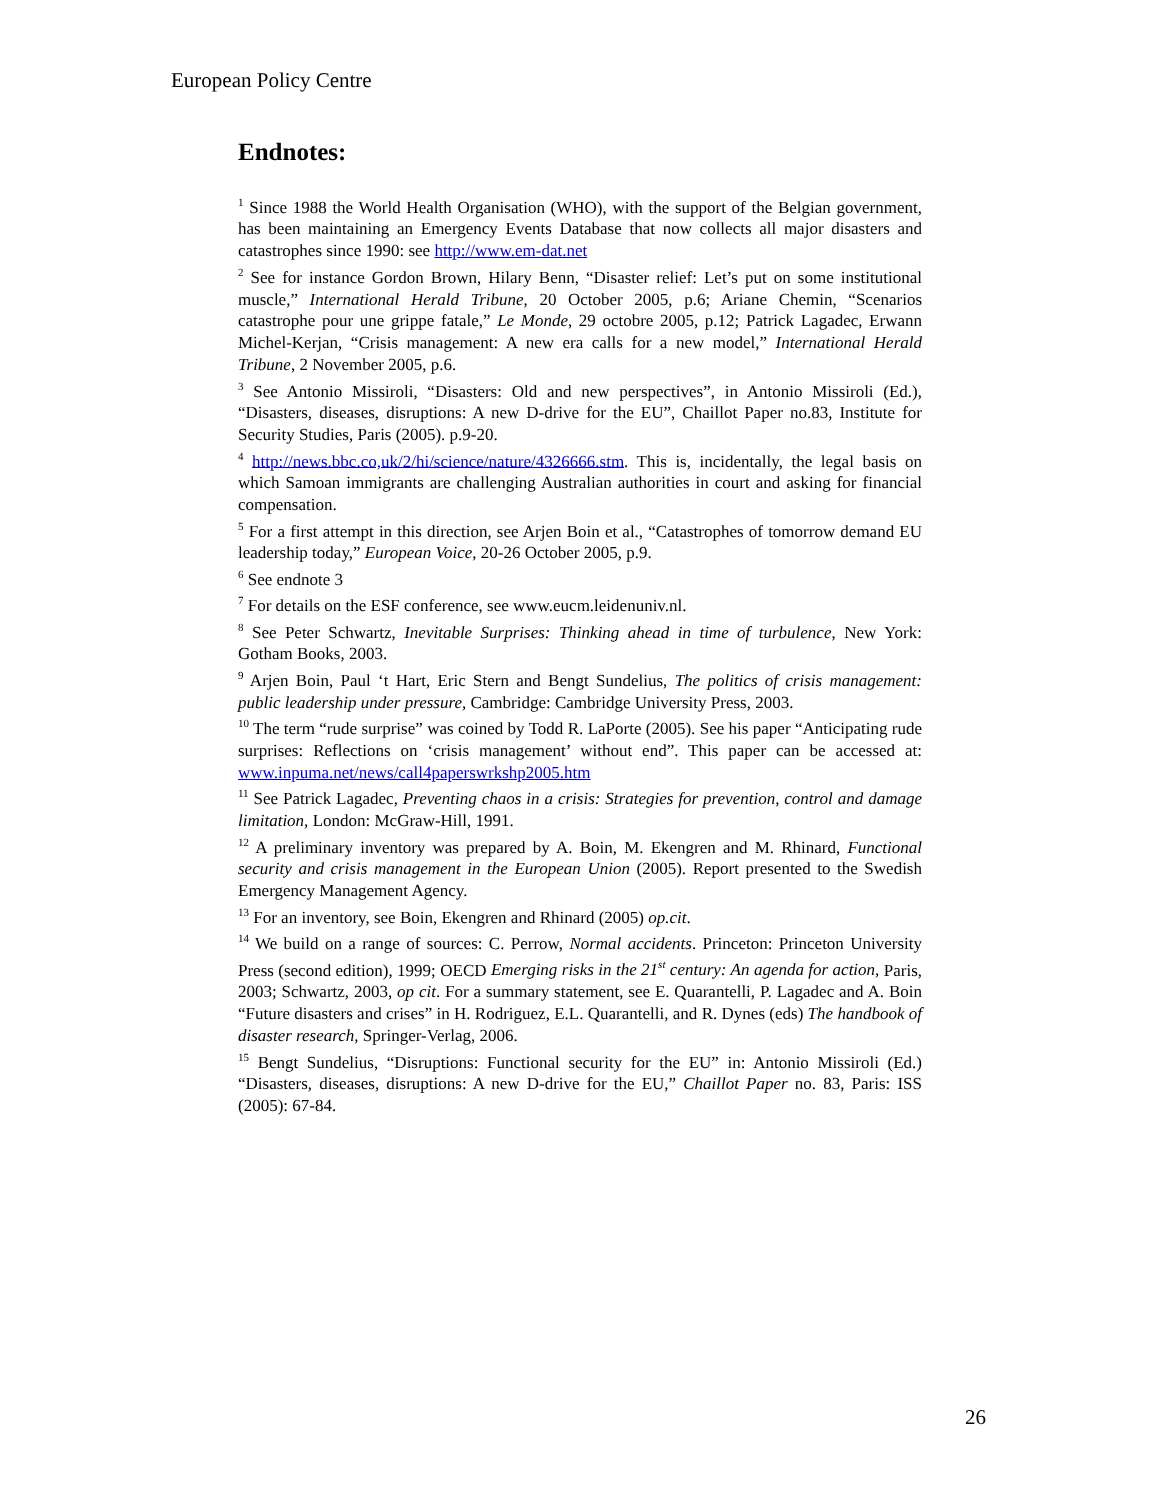European Policy Centre
Endnotes:
<sup>1</sup> Since 1988 the World Health Organisation (WHO), with the support of the Belgian government, has been maintaining an Emergency Events Database that now collects all major disasters and catastrophes since 1990: see http://www.em-dat.net
<sup>2</sup> See for instance Gordon Brown, Hilary Benn, “Disaster relief: Let’s put on some institutional muscle,” International Herald Tribune, 20 October 2005, p.6; Ariane Chemin, “Scenarios catastrophe pour une grippe fatale,” Le Monde, 29 octobre 2005, p.12; Patrick Lagadec, Erwann Michel-Kerjan, “Crisis management: A new era calls for a new model,” International Herald Tribune, 2 November 2005, p.6.
<sup>3</sup> See Antonio Missiroli, “Disasters: Old and new perspectives”, in Antonio Missiroli (Ed.), “Disasters, diseases, disruptions: A new D-drive for the EU”, Chaillot Paper no.83, Institute for Security Studies, Paris (2005). p.9-20.
<sup>4</sup> http://news.bbc.co,uk/2/hi/science/nature/4326666.stm. This is, incidentally, the legal basis on which Samoan immigrants are challenging Australian authorities in court and asking for financial compensation.
<sup>5</sup> For a first attempt in this direction, see Arjen Boin et al., “Catastrophes of tomorrow demand EU leadership today,” European Voice, 20-26 October 2005, p.9.
<sup>6</sup> See endnote 3
<sup>7</sup> For details on the ESF conference, see www.eucm.leidenuniv.nl.
<sup>8</sup> See Peter Schwartz, Inevitable Surprises: Thinking ahead in time of turbulence, New York: Gotham Books, 2003.
<sup>9</sup> Arjen Boin, Paul ‘t Hart, Eric Stern and Bengt Sundelius, The politics of crisis management: public leadership under pressure, Cambridge: Cambridge University Press, 2003.
<sup>10</sup> The term “rude surprise” was coined by Todd R. LaPorte (2005). See his paper “Anticipating rude surprises: Reflections on ‘crisis management’ without end”. This paper can be accessed at: www.inpuma.net/news/call4paperswrkshp2005.htm
<sup>11</sup> See Patrick Lagadec, Preventing chaos in a crisis: Strategies for prevention, control and damage limitation, London: McGraw-Hill, 1991.
<sup>12</sup> A preliminary inventory was prepared by A. Boin, M. Ekengren and M. Rhinard, Functional security and crisis management in the European Union (2005). Report presented to the Swedish Emergency Management Agency.
<sup>13</sup> For an inventory, see Boin, Ekengren and Rhinard (2005) op.cit.
<sup>14</sup> We build on a range of sources: C. Perrow, Normal accidents. Princeton: Princeton University Press (second edition), 1999; OECD Emerging risks in the 21<sup>st</sup> century: An agenda for action, Paris, 2003; Schwartz, 2003, op cit. For a summary statement, see E. Quarantelli, P. Lagadec and A. Boin “Future disasters and crises” in H. Rodriguez, E.L. Quarantelli, and R. Dynes (eds) The handbook of disaster research, Springer-Verlag, 2006.
<sup>15</sup> Bengt Sundelius, “Disruptions: Functional security for the EU” in: Antonio Missiroli (Ed.) “Disasters, diseases, disruptions: A new D-drive for the EU,” Chaillot Paper no. 83, Paris: ISS (2005): 67-84.
26